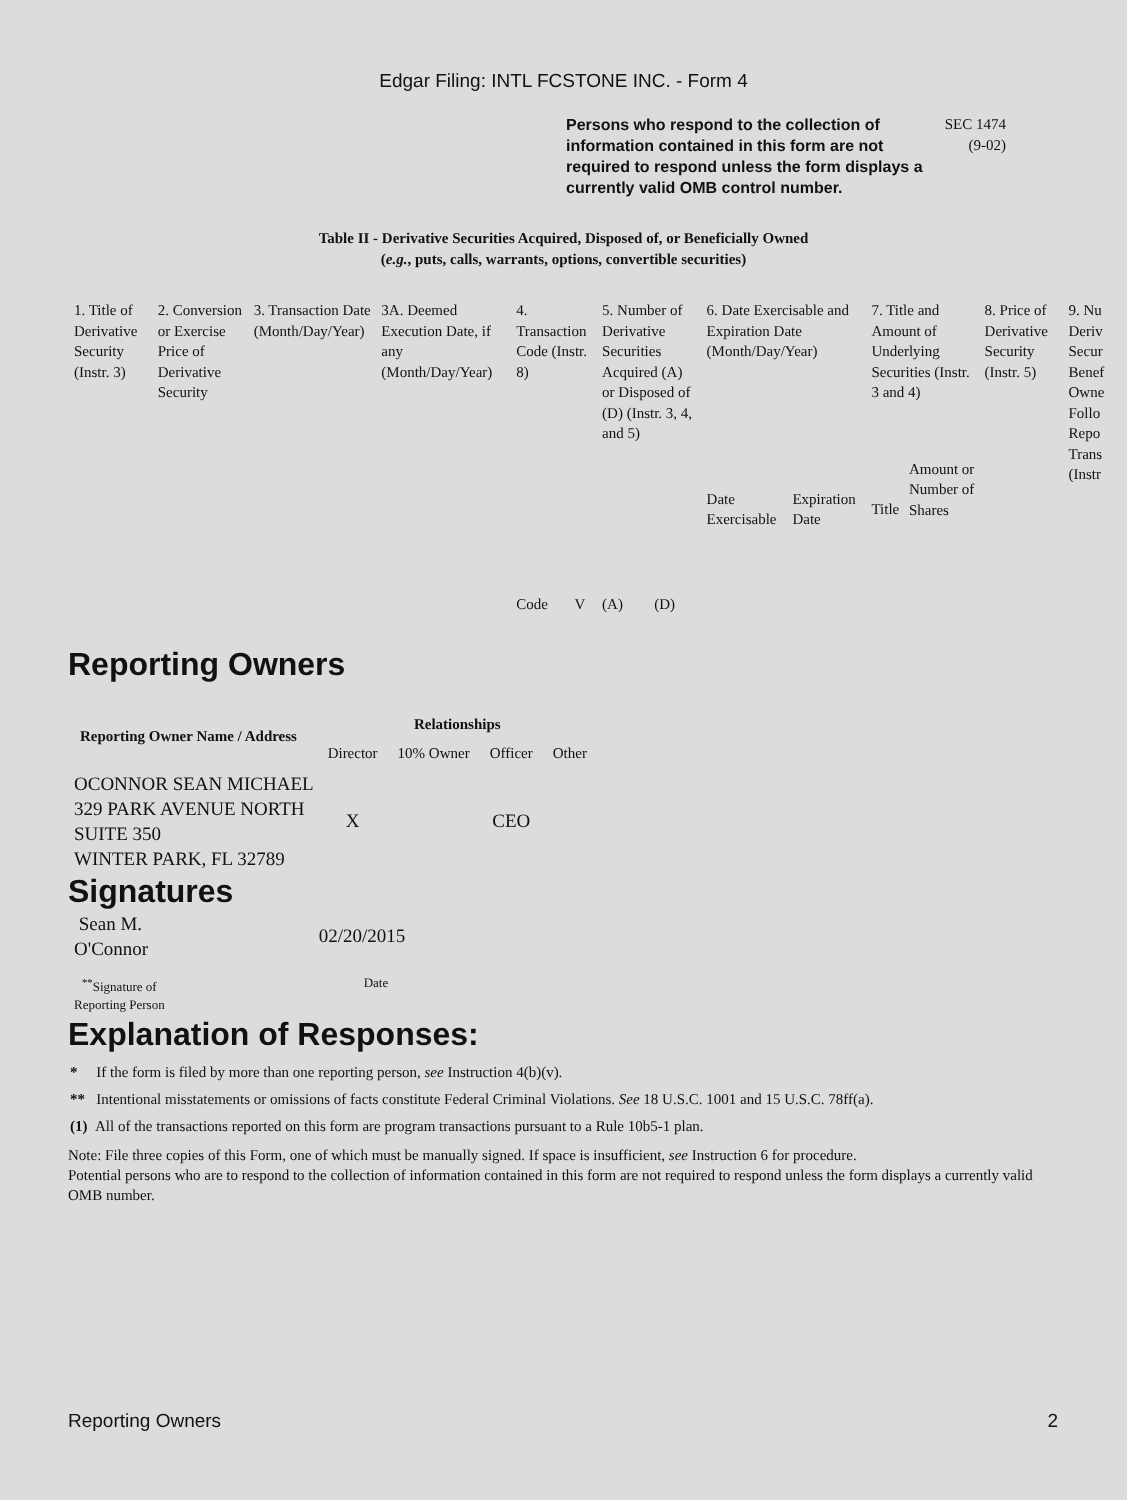Edgar Filing: INTL FCSTONE INC. - Form 4
Persons who respond to the collection of information contained in this form are not required to respond unless the form displays a currently valid OMB control number.
SEC 1474
(9-02)
Table II - Derivative Securities Acquired, Disposed of, or Beneficially Owned
(e.g., puts, calls, warrants, options, convertible securities)
| 1. Title of Derivative Security (Instr. 3) | 2. Conversion or Exercise Price of Derivative Security | 3. Transaction Date (Month/Day/Year) | 3A. Deemed Execution Date, if any (Month/Day/Year) | 4. Transaction Code (Instr. 8) | | 5. Number of Derivative Securities Acquired (A) or Disposed of (D) (Instr. 3, 4, and 5) | | 6. Date Exercisable and Expiration Date (Month/Day/Year) | | 7. Title and Amount of Underlying Securities (Instr. 3 and 4) | | 8. Price of Derivative Security (Instr. 5) | 9. Nu Deriv Secur Benef Owne Follo Repo Trans (Instr |
| --- | --- | --- | --- | --- | --- | --- | --- | --- | --- | --- | --- | --- | --- |
| | | | | Code | V | (A) | (D) | Date Exercisable | Expiration Date | Title | Amount or Number of Shares | | |
Reporting Owners
| Reporting Owner Name / Address | Relationships | | | |
| --- | --- | --- | --- | --- |
| | Director | 10% Owner | Officer | Other |
| OCONNOR SEAN MICHAEL 329 PARK AVENUE NORTH SUITE 350 WINTER PARK, FL 32789 | X | | CEO | |
Signatures
| Sean M. O'Connor | 02/20/2015 |
| <sup>**</sup> Signature of Reporting Person | Date |
Explanation of Responses:
* If the form is filed by more than one reporting person, see Instruction 4(b)(v).
** Intentional misstatements or omissions of facts constitute Federal Criminal Violations. See 18 U.S.C. 1001 and 15 U.S.C. 78ff(a).
(1) All of the transactions reported on this form are program transactions pursuant to a Rule 10b5-1 plan.
Note: File three copies of this Form, one of which must be manually signed. If space is insufficient, see Instruction 6 for procedure.
Potential persons who are to respond to the collection of information contained in this form are not required to respond unless the form displays a currently valid OMB number.
Reporting Owners 2